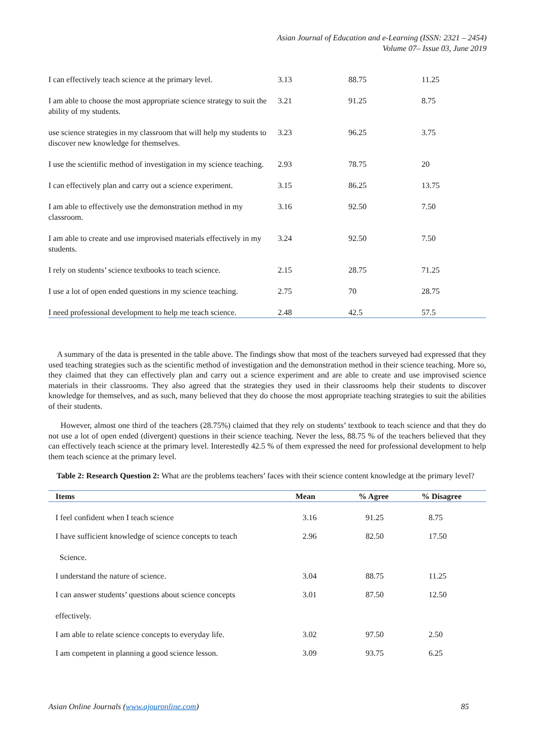Asian Journal of Education and e-Learning (ISSN: 2321 – 2454)
Volume 07– Issue 03, June 2019
| I can effectively teach science at the primary level. | 3.13 | 88.75 | 11.25 |
| I am able to choose the most appropriate science strategy to suit the ability of my students. | 3.21 | 91.25 | 8.75 |
| use science strategies in my classroom that will help my students to discover new knowledge for themselves. | 3.23 | 96.25 | 3.75 |
| I use the scientific method of investigation in my science teaching. | 2.93 | 78.75 | 20 |
| I can effectively plan and carry out a science experiment. | 3.15 | 86.25 | 13.75 |
| I am able to effectively use the demonstration method in my classroom. | 3.16 | 92.50 | 7.50 |
| I am able to create and use improvised materials effectively in my students. | 3.24 | 92.50 | 7.50 |
| I rely on students’ science textbooks to teach science. | 2.15 | 28.75 | 71.25 |
| I use a lot of open ended questions in my science teaching. | 2.75 | 70 | 28.75 |
| I need professional development to help me teach science. | 2.48 | 42.5 | 57.5 |
A summary of the data is presented in the table above. The findings show that most of the teachers surveyed had expressed that they used teaching strategies such as the scientific method of investigation and the demonstration method in their science teaching. More so, they claimed that they can effectively plan and carry out a science experiment and are able to create and use improvised science materials in their classrooms. They also agreed that the strategies they used in their classrooms help their students to discover knowledge for themselves, and as such, many believed that they do choose the most appropriate teaching strategies to suit the abilities of their students.
However, almost one third of the teachers (28.75%) claimed that they rely on students’ textbook to teach science and that they do not use a lot of open ended (divergent) questions in their science teaching. Never the less, 88.75 % of the teachers believed that they can effectively teach science at the primary level. Interestedly 42.5 % of them expressed the need for professional development to help them teach science at the primary level.
Table 2: Research Question 2: What are the problems teachers’ faces with their science content knowledge at the primary level?
| Items | Mean | % Agree | % Disagree |
| --- | --- | --- | --- |
| I feel confident when I teach science | 3.16 | 91.25 | 8.75 |
| I have sufficient knowledge of science concepts to teach Science. | 2.96 | 82.50 | 17.50 |
| I understand the nature of science. | 3.04 | 88.75 | 11.25 |
| I can answer students’ questions about science concepts effectively. | 3.01 | 87.50 | 12.50 |
| I am able to relate science concepts to everyday life. | 3.02 | 97.50 | 2.50 |
| I am competent in planning a good science lesson. | 3.09 | 93.75 | 6.25 |
Asian Online Journals (www.ajouronline.com) 85